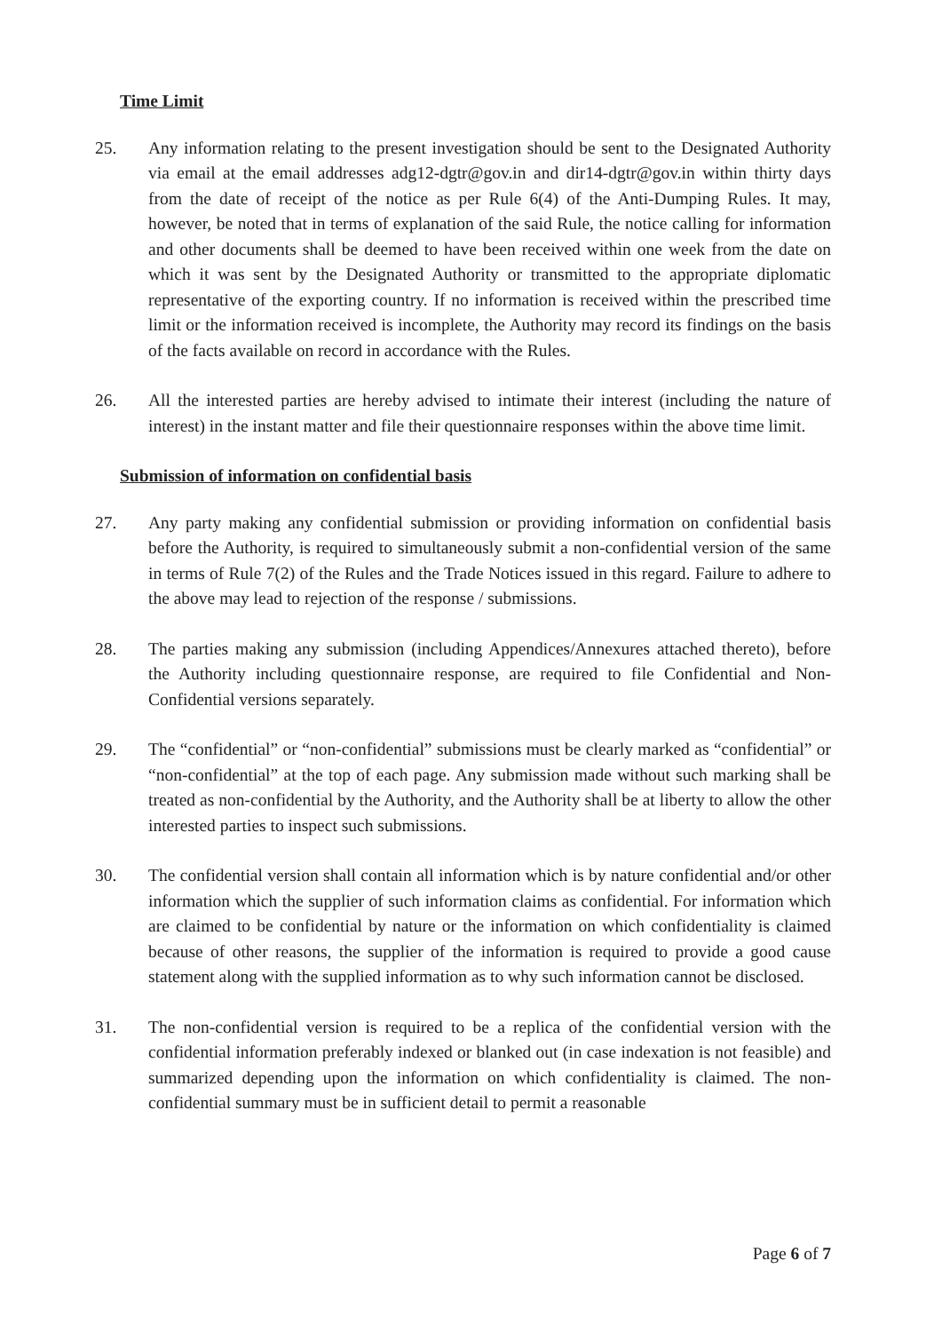Time Limit
25. Any information relating to the present investigation should be sent to the Designated Authority via email at the email addresses adg12-dgtr@gov.in and dir14-dgtr@gov.in within thirty days from the date of receipt of the notice as per Rule 6(4) of the Anti-Dumping Rules. It may, however, be noted that in terms of explanation of the said Rule, the notice calling for information and other documents shall be deemed to have been received within one week from the date on which it was sent by the Designated Authority or transmitted to the appropriate diplomatic representative of the exporting country. If no information is received within the prescribed time limit or the information received is incomplete, the Authority may record its findings on the basis of the facts available on record in accordance with the Rules.
26. All the interested parties are hereby advised to intimate their interest (including the nature of interest) in the instant matter and file their questionnaire responses within the above time limit.
Submission of information on confidential basis
27. Any party making any confidential submission or providing information on confidential basis before the Authority, is required to simultaneously submit a non-confidential version of the same in terms of Rule 7(2) of the Rules and the Trade Notices issued in this regard. Failure to adhere to the above may lead to rejection of the response / submissions.
28. The parties making any submission (including Appendices/Annexures attached thereto), before the Authority including questionnaire response, are required to file Confidential and Non-Confidential versions separately.
29. The “confidential” or “non-confidential” submissions must be clearly marked as “confidential” or “non-confidential” at the top of each page. Any submission made without such marking shall be treated as non-confidential by the Authority, and the Authority shall be at liberty to allow the other interested parties to inspect such submissions.
30. The confidential version shall contain all information which is by nature confidential and/or other information which the supplier of such information claims as confidential. For information which are claimed to be confidential by nature or the information on which confidentiality is claimed because of other reasons, the supplier of the information is required to provide a good cause statement along with the supplied information as to why such information cannot be disclosed.
31. The non-confidential version is required to be a replica of the confidential version with the confidential information preferably indexed or blanked out (in case indexation is not feasible) and summarized depending upon the information on which confidentiality is claimed. The non-confidential summary must be in sufficient detail to permit a reasonable
Page 6 of 7